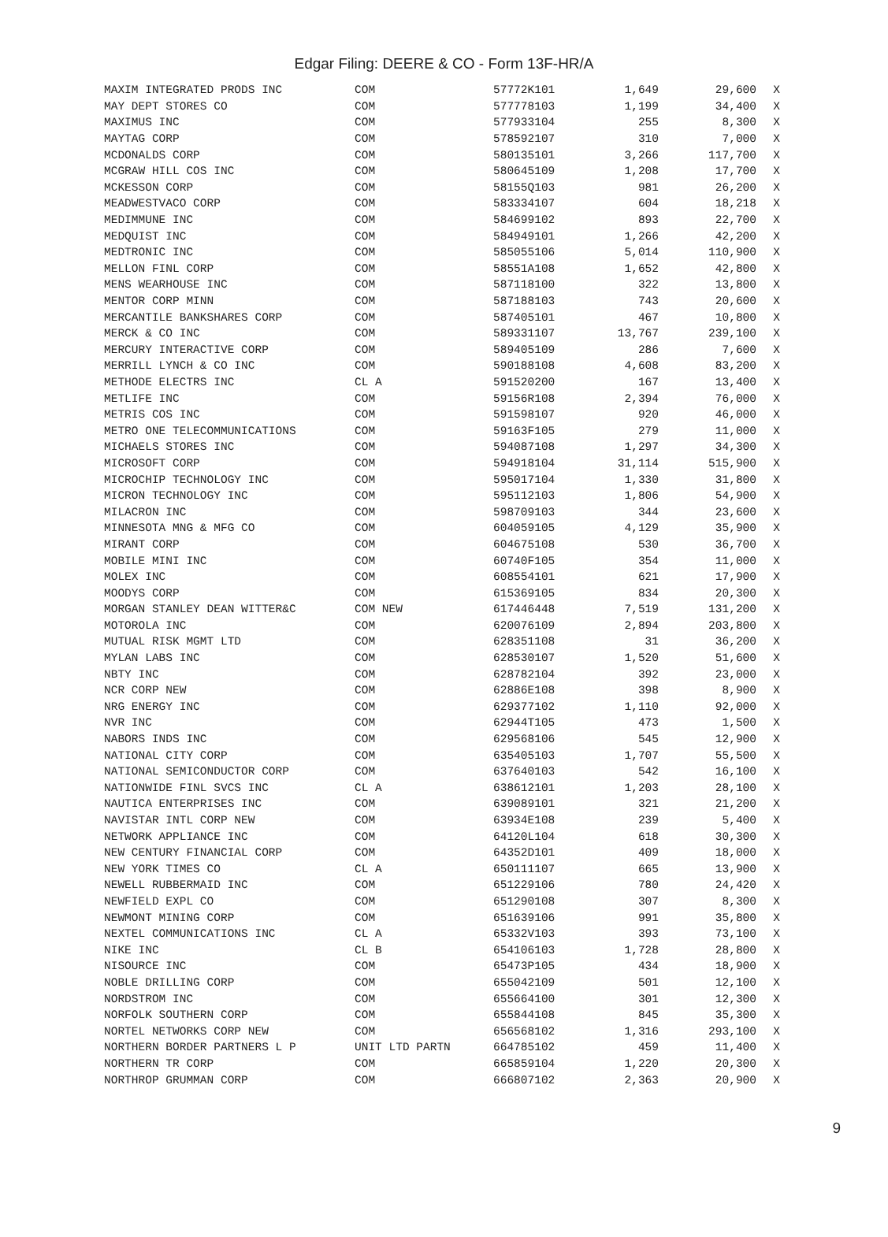Edgar Filing: DEERE & CO - Form 13F-HR/A
| MAXIM INTEGRATED PRODS INC | COM | 57772K101 | 1,649 | 29,600 | X |
| MAY DEPT STORES CO | COM | 577778103 | 1,199 | 34,400 | X |
| MAXIMUS INC | COM | 577933104 | 255 | 8,300 | X |
| MAYTAG CORP | COM | 578592107 | 310 | 7,000 | X |
| MCDONALDS CORP | COM | 580135101 | 3,266 | 117,700 | X |
| MCGRAW HILL COS INC | COM | 580645109 | 1,208 | 17,700 | X |
| MCKESSON CORP | COM | 58155Q103 | 981 | 26,200 | X |
| MEADWESTVACO CORP | COM | 583334107 | 604 | 18,218 | X |
| MEDIMMUNE INC | COM | 584699102 | 893 | 22,700 | X |
| MEDQUIST INC | COM | 584949101 | 1,266 | 42,200 | X |
| MEDTRONIC INC | COM | 585055106 | 5,014 | 110,900 | X |
| MELLON FINL CORP | COM | 58551A108 | 1,652 | 42,800 | X |
| MENS WEARHOUSE INC | COM | 587118100 | 322 | 13,800 | X |
| MENTOR CORP MINN | COM | 587188103 | 743 | 20,600 | X |
| MERCANTILE BANKSHARES CORP | COM | 587405101 | 467 | 10,800 | X |
| MERCK & CO INC | COM | 589331107 | 13,767 | 239,100 | X |
| MERCURY INTERACTIVE CORP | COM | 589405109 | 286 | 7,600 | X |
| MERRILL LYNCH & CO INC | COM | 590188108 | 4,608 | 83,200 | X |
| METHODE ELECTRS INC | CL A | 591520200 | 167 | 13,400 | X |
| METLIFE INC | COM | 59156R108 | 2,394 | 76,000 | X |
| METRIS COS INC | COM | 591598107 | 920 | 46,000 | X |
| METRO ONE TELECOMMUNICATIONS | COM | 59163F105 | 279 | 11,000 | X |
| MICHAELS STORES INC | COM | 594087108 | 1,297 | 34,300 | X |
| MICROSOFT CORP | COM | 594918104 | 31,114 | 515,900 | X |
| MICROCHIP TECHNOLOGY INC | COM | 595017104 | 1,330 | 31,800 | X |
| MICRON TECHNOLOGY INC | COM | 595112103 | 1,806 | 54,900 | X |
| MILACRON INC | COM | 598709103 | 344 | 23,600 | X |
| MINNESOTA MNG & MFG CO | COM | 604059105 | 4,129 | 35,900 | X |
| MIRANT CORP | COM | 604675108 | 530 | 36,700 | X |
| MOBILE MINI INC | COM | 60740F105 | 354 | 11,000 | X |
| MOLEX INC | COM | 608554101 | 621 | 17,900 | X |
| MOODYS CORP | COM | 615369105 | 834 | 20,300 | X |
| MORGAN STANLEY DEAN WITTER&C | COM NEW | 617446448 | 7,519 | 131,200 | X |
| MOTOROLA INC | COM | 620076109 | 2,894 | 203,800 | X |
| MUTUAL RISK MGMT LTD | COM | 628351108 | 31 | 36,200 | X |
| MYLAN LABS INC | COM | 628530107 | 1,520 | 51,600 | X |
| NBTY INC | COM | 628782104 | 392 | 23,000 | X |
| NCR CORP NEW | COM | 62886E108 | 398 | 8,900 | X |
| NRG ENERGY INC | COM | 629377102 | 1,110 | 92,000 | X |
| NVR INC | COM | 62944T105 | 473 | 1,500 | X |
| NABORS INDS INC | COM | 629568106 | 545 | 12,900 | X |
| NATIONAL CITY CORP | COM | 635405103 | 1,707 | 55,500 | X |
| NATIONAL SEMICONDUCTOR CORP | COM | 637640103 | 542 | 16,100 | X |
| NATIONWIDE FINL SVCS INC | CL A | 638612101 | 1,203 | 28,100 | X |
| NAUTICA ENTERPRISES INC | COM | 639089101 | 321 | 21,200 | X |
| NAVISTAR INTL CORP NEW | COM | 63934E108 | 239 | 5,400 | X |
| NETWORK APPLIANCE INC | COM | 64120L104 | 618 | 30,300 | X |
| NEW CENTURY FINANCIAL CORP | COM | 64352D101 | 409 | 18,000 | X |
| NEW YORK TIMES CO | CL A | 650111107 | 665 | 13,900 | X |
| NEWELL RUBBERMAID INC | COM | 651229106 | 780 | 24,420 | X |
| NEWFIELD EXPL CO | COM | 651290108 | 307 | 8,300 | X |
| NEWMONT MINING CORP | COM | 651639106 | 991 | 35,800 | X |
| NEXTEL COMMUNICATIONS INC | CL A | 65332V103 | 393 | 73,100 | X |
| NIKE INC | CL B | 654106103 | 1,728 | 28,800 | X |
| NISOURCE INC | COM | 65473P105 | 434 | 18,900 | X |
| NOBLE DRILLING CORP | COM | 655042109 | 501 | 12,100 | X |
| NORDSTROM INC | COM | 655664100 | 301 | 12,300 | X |
| NORFOLK SOUTHERN CORP | COM | 655844108 | 845 | 35,300 | X |
| NORTEL NETWORKS CORP NEW | COM | 656568102 | 1,316 | 293,100 | X |
| NORTHERN BORDER PARTNERS L P | UNIT LTD PARTN | 664785102 | 459 | 11,400 | X |
| NORTHERN TR CORP | COM | 665859104 | 1,220 | 20,300 | X |
| NORTHROP GRUMMAN CORP | COM | 666807102 | 2,363 | 20,900 | X |
9